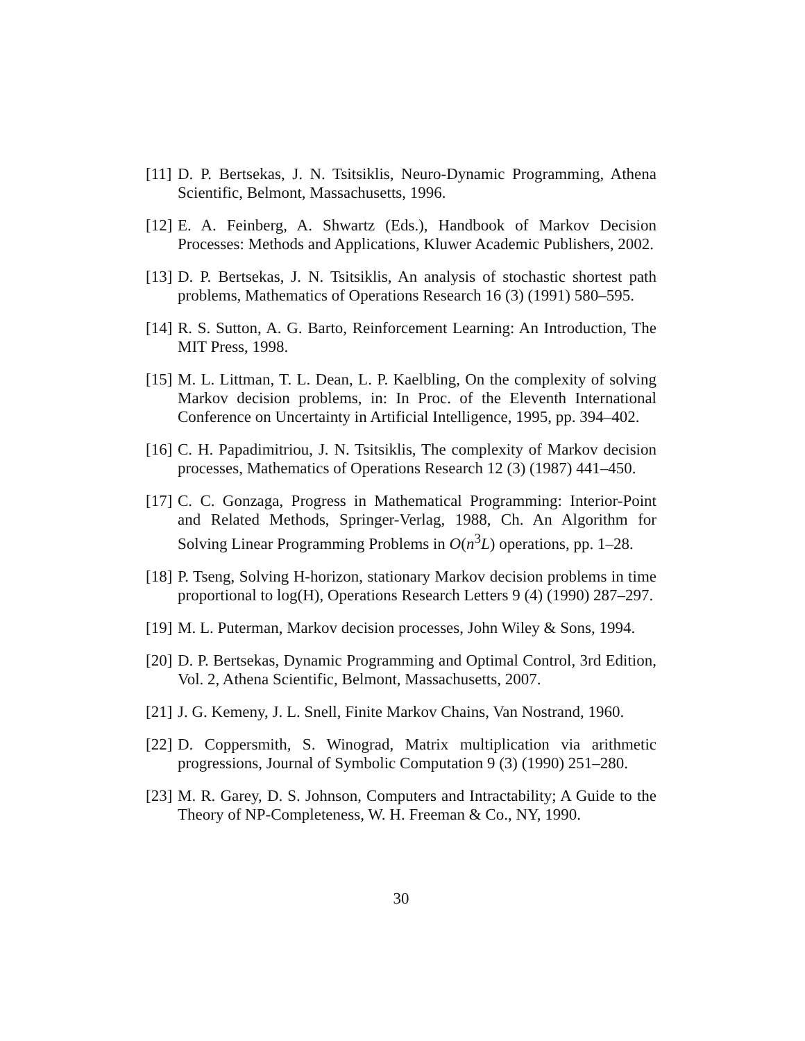[11] D. P. Bertsekas, J. N. Tsitsiklis, Neuro-Dynamic Programming, Athena Scientific, Belmont, Massachusetts, 1996.
[12] E. A. Feinberg, A. Shwartz (Eds.), Handbook of Markov Decision Processes: Methods and Applications, Kluwer Academic Publishers, 2002.
[13] D. P. Bertsekas, J. N. Tsitsiklis, An analysis of stochastic shortest path problems, Mathematics of Operations Research 16 (3) (1991) 580–595.
[14] R. S. Sutton, A. G. Barto, Reinforcement Learning: An Introduction, The MIT Press, 1998.
[15] M. L. Littman, T. L. Dean, L. P. Kaelbling, On the complexity of solving Markov decision problems, in: In Proc. of the Eleventh International Conference on Uncertainty in Artificial Intelligence, 1995, pp. 394–402.
[16] C. H. Papadimitriou, J. N. Tsitsiklis, The complexity of Markov decision processes, Mathematics of Operations Research 12 (3) (1987) 441–450.
[17] C. C. Gonzaga, Progress in Mathematical Programming: Interior-Point and Related Methods, Springer-Verlag, 1988, Ch. An Algorithm for Solving Linear Programming Problems in O(n<sup>3</sup>L) operations, pp. 1–28.
[18] P. Tseng, Solving H-horizon, stationary Markov decision problems in time proportional to log(H), Operations Research Letters 9 (4) (1990) 287–297.
[19] M. L. Puterman, Markov decision processes, John Wiley & Sons, 1994.
[20] D. P. Bertsekas, Dynamic Programming and Optimal Control, 3rd Edition, Vol. 2, Athena Scientific, Belmont, Massachusetts, 2007.
[21] J. G. Kemeny, J. L. Snell, Finite Markov Chains, Van Nostrand, 1960.
[22] D. Coppersmith, S. Winograd, Matrix multiplication via arithmetic progressions, Journal of Symbolic Computation 9 (3) (1990) 251–280.
[23] M. R. Garey, D. S. Johnson, Computers and Intractability; A Guide to the Theory of NP-Completeness, W. H. Freeman & Co., NY, 1990.
30